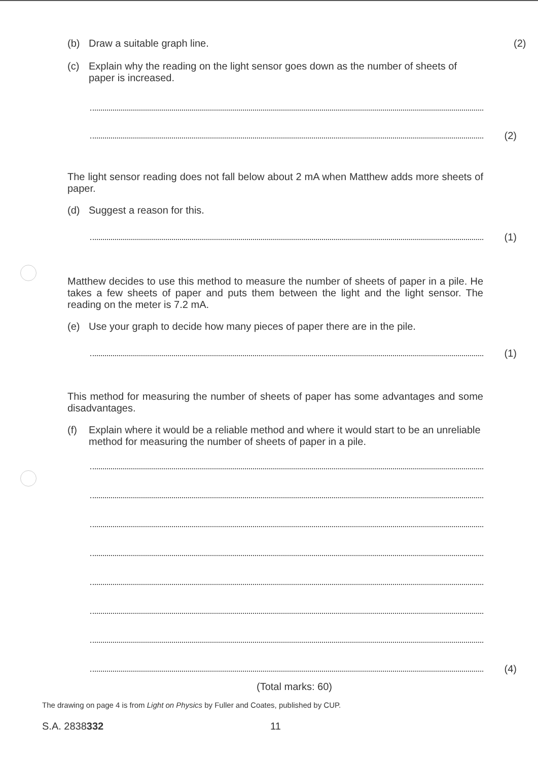(b)
Draw a suitable graph line.
(2)
(c)
Explain why the reading on the light sensor goes down as the number of sheets of paper is increased.
(2)
The light sensor reading does not fall below about 2 mA when Matthew adds more sheets of paper.
(d)
Suggest a reason for this.
(1)
Matthew decides to use this method to measure the number of sheets of paper in a pile. He takes a few sheets of paper and puts them between the light and the light sensor. The reading on the meter is 7.2 mA.
(e)
Use your graph to decide how many pieces of paper there are in the pile.
(1)
This method for measuring the number of sheets of paper has some advantages and some disadvantages.
(f)
Explain where it would be a reliable method and where it would start to be an unreliable method for measuring the number of sheets of paper in a pile.
(4)
(Total marks: 60)
The drawing on page 4 is from Light on Physics by Fuller and Coates, published by CUP.
S.A. 2838332 11